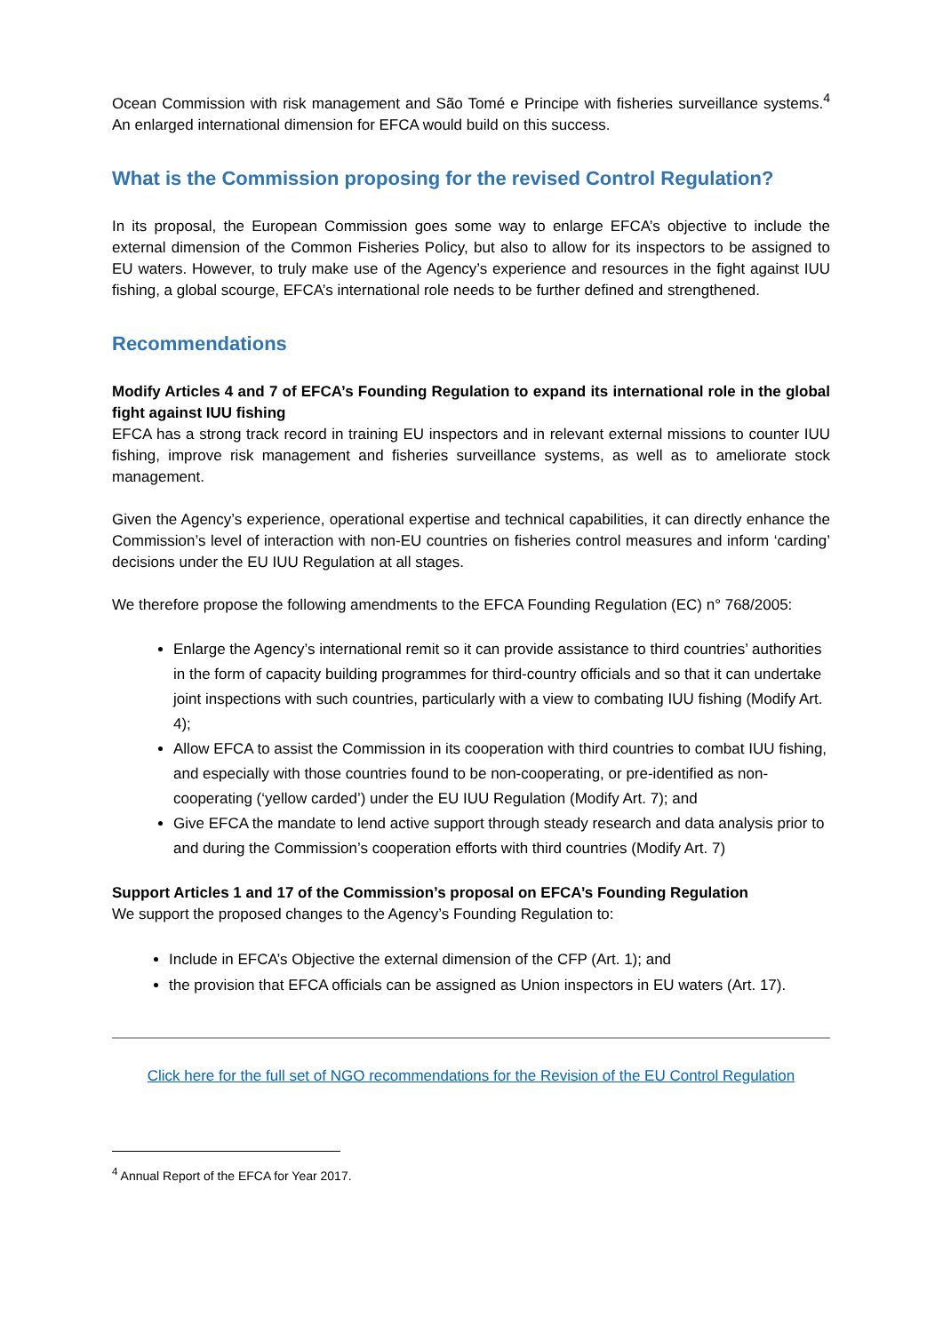Ocean Commission with risk management and São Tomé e Principe with fisheries surveillance systems.<sup>4</sup> An enlarged international dimension for EFCA would build on this success.
What is the Commission proposing for the revised Control Regulation?
In its proposal, the European Commission goes some way to enlarge EFCA’s objective to include the external dimension of the Common Fisheries Policy, but also to allow for its inspectors to be assigned to EU waters. However, to truly make use of the Agency’s experience and resources in the fight against IUU fishing, a global scourge, EFCA’s international role needs to be further defined and strengthened.
Recommendations
Modify Articles 4 and 7 of EFCA’s Founding Regulation to expand its international role in the global fight against IUU fishing
EFCA has a strong track record in training EU inspectors and in relevant external missions to counter IUU fishing, improve risk management and fisheries surveillance systems, as well as to ameliorate stock management.
Given the Agency’s experience, operational expertise and technical capabilities, it can directly enhance the Commission’s level of interaction with non-EU countries on fisheries control measures and inform ‘carding’ decisions under the EU IUU Regulation at all stages.
We therefore propose the following amendments to the EFCA Founding Regulation (EC) n° 768/2005:
Enlarge the Agency’s international remit so it can provide assistance to third countries’ authorities in the form of capacity building programmes for third-country officials and so that it can undertake joint inspections with such countries, particularly with a view to combating IUU fishing (Modify Art. 4);
Allow EFCA to assist the Commission in its cooperation with third countries to combat IUU fishing, and especially with those countries found to be non-cooperating, or pre-identified as non-cooperating (‘yellow carded’) under the EU IUU Regulation (Modify Art. 7); and
Give EFCA the mandate to lend active support through steady research and data analysis prior to and during the Commission’s cooperation efforts with third countries (Modify Art. 7)
Support Articles 1 and 17 of the Commission’s proposal on EFCA’s Founding Regulation
We support the proposed changes to the Agency’s Founding Regulation to:
Include in EFCA’s Objective the external dimension of the CFP (Art. 1); and
the provision that EFCA officials can be assigned as Union inspectors in EU waters (Art. 17).
Click here for the full set of NGO recommendations for the Revision of the EU Control Regulation
<sup>4</sup> Annual Report of the EFCA for Year 2017.